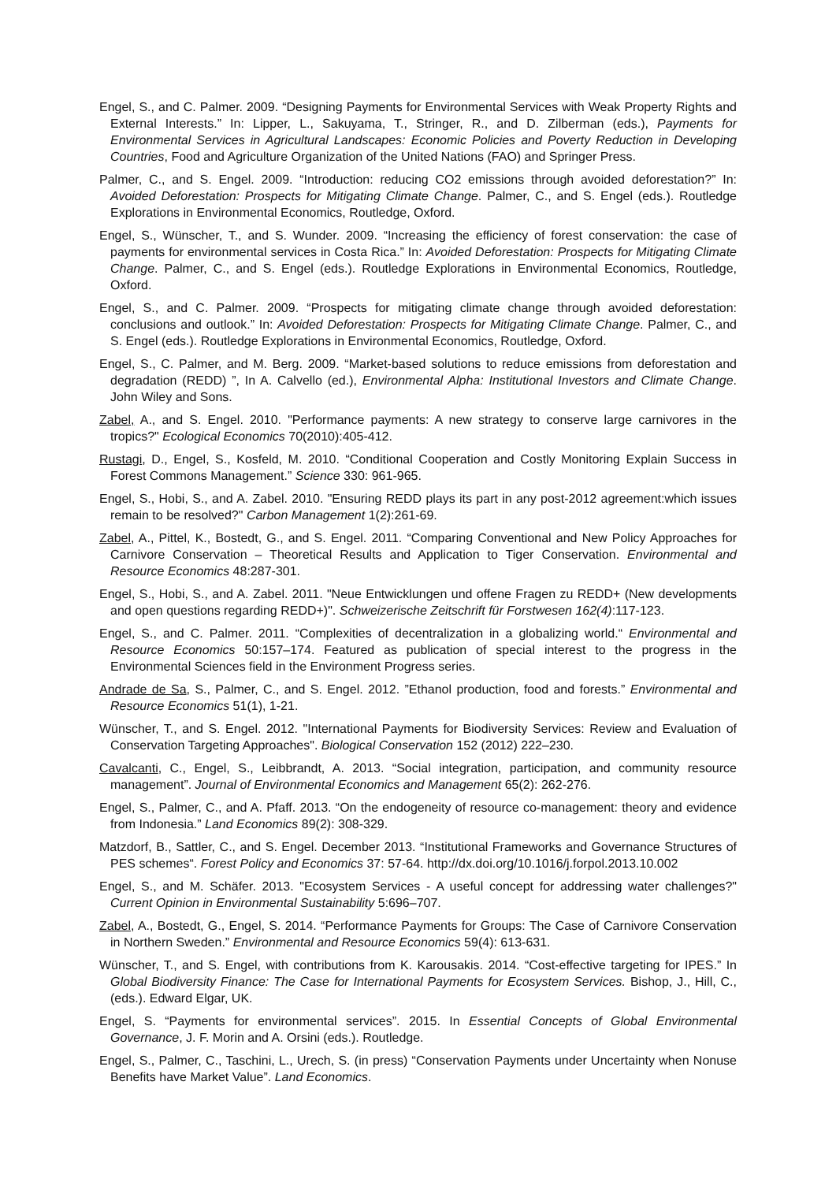Engel, S., and C. Palmer. 2009. “Designing Payments for Environmental Services with Weak Property Rights and External Interests.” In: Lipper, L., Sakuyama, T., Stringer, R., and D. Zilberman (eds.), Payments for Environmental Services in Agricultural Landscapes: Economic Policies and Poverty Reduction in Developing Countries, Food and Agriculture Organization of the United Nations (FAO) and Springer Press.
Palmer, C., and S. Engel. 2009. “Introduction: reducing CO2 emissions through avoided deforestation?” In: Avoided Deforestation: Prospects for Mitigating Climate Change. Palmer, C., and S. Engel (eds.). Routledge Explorations in Environmental Economics, Routledge, Oxford.
Engel, S., Wünscher, T., and S. Wunder. 2009. “Increasing the efficiency of forest conservation: the case of payments for environmental services in Costa Rica.” In: Avoided Deforestation: Prospects for Mitigating Climate Change. Palmer, C., and S. Engel (eds.). Routledge Explorations in Environmental Economics, Routledge, Oxford.
Engel, S., and C. Palmer. 2009. “Prospects for mitigating climate change through avoided deforestation: conclusions and outlook.” In: Avoided Deforestation: Prospects for Mitigating Climate Change. Palmer, C., and S. Engel (eds.). Routledge Explorations in Environmental Economics, Routledge, Oxford.
Engel, S., C. Palmer, and M. Berg. 2009. “Market-based solutions to reduce emissions from deforestation and degradation (REDD) ”, In A. Calvello (ed.), Environmental Alpha: Institutional Investors and Climate Change. John Wiley and Sons.
Zabel, A., and S. Engel. 2010. "Performance payments: A new strategy to conserve large carnivores in the tropics?" Ecological Economics 70(2010):405-412.
Rustagi, D., Engel, S., Kosfeld, M. 2010. “Conditional Cooperation and Costly Monitoring Explain Success in Forest Commons Management.” Science 330: 961-965.
Engel, S., Hobi, S., and A. Zabel. 2010. "Ensuring REDD plays its part in any post-2012 agreement:which issues remain to be resolved?" Carbon Management 1(2):261-69.
Zabel, A., Pittel, K., Bostedt, G., and S. Engel. 2011. “Comparing Conventional and New Policy Approaches for Carnivore Conservation – Theoretical Results and Application to Tiger Conservation. Environmental and Resource Economics 48:287-301.
Engel, S., Hobi, S., and A. Zabel. 2011. "Neue Entwicklungen und offene Fragen zu REDD+ (New developments and open questions regarding REDD+)". Schweizerische Zeitschrift für Forstwesen 162(4):117-123.
Engel, S., and C. Palmer. 2011. “Complexities of decentralization in a globalizing world.“ Environmental and Resource Economics 50:157–174. Featured as publication of special interest to the progress in the Environmental Sciences field in the Environment Progress series.
Andrade de Sa, S., Palmer, C., and S. Engel. 2012. ”Ethanol production, food and forests.” Environmental and Resource Economics 51(1), 1-21.
Wünscher, T., and S. Engel. 2012. "International Payments for Biodiversity Services: Review and Evaluation of Conservation Targeting Approaches". Biological Conservation 152 (2012) 222–230.
Cavalcanti, C., Engel, S., Leibbrandt, A. 2013. “Social integration, participation, and community resource management”. Journal of Environmental Economics and Management 65(2): 262-276.
Engel, S., Palmer, C., and A. Pfaff. 2013. “On the endogeneity of resource co-management: theory and evidence from Indonesia.” Land Economics 89(2): 308-329.
Matzdorf, B., Sattler, C., and S. Engel. December 2013. “Institutional Frameworks and Governance Structures of PES schemes“. Forest Policy and Economics 37: 57-64. http://dx.doi.org/10.1016/j.forpol.2013.10.002
Engel, S., and M. Schäfer. 2013. "Ecosystem Services - A useful concept for addressing water challenges?" Current Opinion in Environmental Sustainability 5:696–707.
Zabel, A., Bostedt, G., Engel, S. 2014. “Performance Payments for Groups: The Case of Carnivore Conservation in Northern Sweden.” Environmental and Resource Economics 59(4): 613-631.
Wünscher, T., and S. Engel, with contributions from K. Karousakis. 2014. “Cost-effective targeting for IPES.” In Global Biodiversity Finance: The Case for International Payments for Ecosystem Services. Bishop, J., Hill, C., (eds.). Edward Elgar, UK.
Engel, S. “Payments for environmental services”. 2015. In Essential Concepts of Global Environmental Governance, J. F. Morin and A. Orsini (eds.). Routledge.
Engel, S., Palmer, C., Taschini, L., Urech, S. (in press) “Conservation Payments under Uncertainty when Nonuse Benefits have Market Value”. Land Economics.